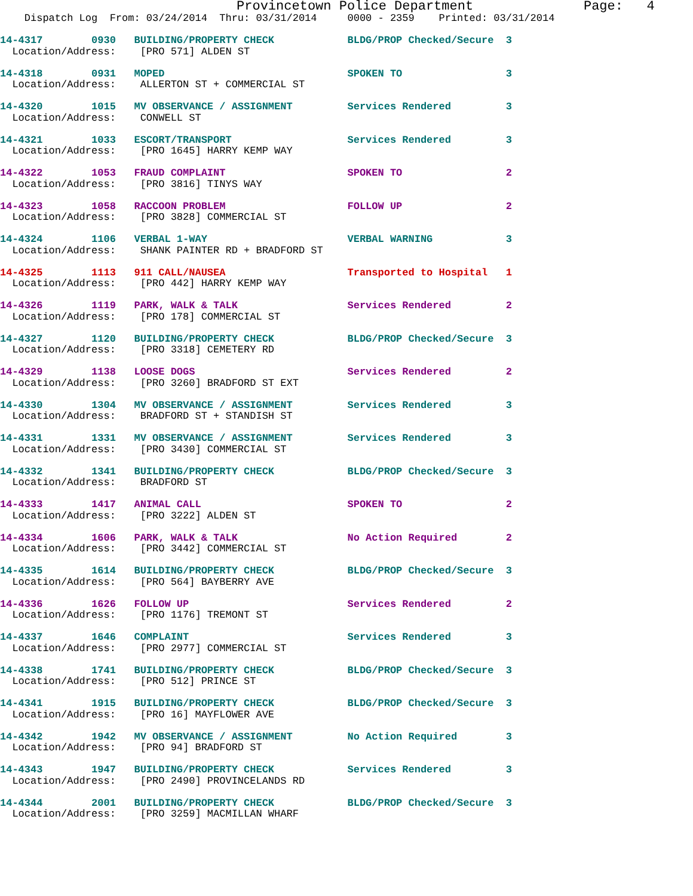Provincetown Police Department              Page:   4
    Dispatch Log  From: 03/24/2014  Thru: 03/31/2014     0000 - 2359    Printed: 03/31/2014
14-4317        0930   BUILDING/PROPERTY CHECK            BLDG/PROP Checked/Secure  3
  Location/Address:    [PRO 571] ALDEN ST
14-4318        0931   MOPED                              SPOKEN TO                 3
  Location/Address:    ALLERTON ST + COMMERCIAL ST
14-4320        1015   MV OBSERVANCE / ASSIGNMENT         Services Rendered         3
  Location/Address:    CONWELL ST
14-4321        1033   ESCORT/TRANSPORT                   Services Rendered         3
  Location/Address:    [PRO 1645] HARRY KEMP WAY
14-4322        1053   FRAUD COMPLAINT                    SPOKEN TO                 2
  Location/Address:    [PRO 3816] TINYS WAY
14-4323        1058   RACCOON PROBLEM                    FOLLOW UP                 2
  Location/Address:    [PRO 3828] COMMERCIAL ST
14-4324        1106   VERBAL 1-WAY                       VERBAL WARNING            3
  Location/Address:    SHANK PAINTER RD + BRADFORD ST
14-4325        1113   911 CALL/NAUSEA                    Transported to Hospital   1
  Location/Address:    [PRO 442] HARRY KEMP WAY
14-4326        1119   PARK, WALK & TALK                  Services Rendered         2
  Location/Address:    [PRO 178] COMMERCIAL ST
14-4327        1120   BUILDING/PROPERTY CHECK            BLDG/PROP Checked/Secure  3
  Location/Address:    [PRO 3318] CEMETERY RD
14-4329        1138   LOOSE DOGS                         Services Rendered         2
  Location/Address:    [PRO 3260] BRADFORD ST EXT
14-4330        1304   MV OBSERVANCE / ASSIGNMENT         Services Rendered         3
  Location/Address:    BRADFORD ST + STANDISH ST
14-4331        1331   MV OBSERVANCE / ASSIGNMENT         Services Rendered         3
  Location/Address:    [PRO 3430] COMMERCIAL ST
14-4332        1341   BUILDING/PROPERTY CHECK            BLDG/PROP Checked/Secure  3
  Location/Address:    BRADFORD ST
14-4333        1417   ANIMAL CALL                        SPOKEN TO                 2
  Location/Address:    [PRO 3222] ALDEN ST
14-4334        1606   PARK, WALK & TALK                  No Action Required        2
  Location/Address:    [PRO 3442] COMMERCIAL ST
14-4335        1614   BUILDING/PROPERTY CHECK            BLDG/PROP Checked/Secure  3
  Location/Address:    [PRO 564] BAYBERRY AVE
14-4336        1626   FOLLOW UP                          Services Rendered         2
  Location/Address:    [PRO 1176] TREMONT ST
14-4337        1646   COMPLAINT                          Services Rendered         3
  Location/Address:    [PRO 2977] COMMERCIAL ST
14-4338        1741   BUILDING/PROPERTY CHECK            BLDG/PROP Checked/Secure  3
  Location/Address:    [PRO 512] PRINCE ST
14-4341        1915   BUILDING/PROPERTY CHECK            BLDG/PROP Checked/Secure  3
  Location/Address:    [PRO 16] MAYFLOWER AVE
14-4342        1942   MV OBSERVANCE / ASSIGNMENT         No Action Required        3
  Location/Address:    [PRO 94] BRADFORD ST
14-4343        1947   BUILDING/PROPERTY CHECK            Services Rendered         3
  Location/Address:    [PRO 2490] PROVINCELANDS RD
14-4344        2001   BUILDING/PROPERTY CHECK            BLDG/PROP Checked/Secure  3
  Location/Address:    [PRO 3259] MACMILLAN WHARF